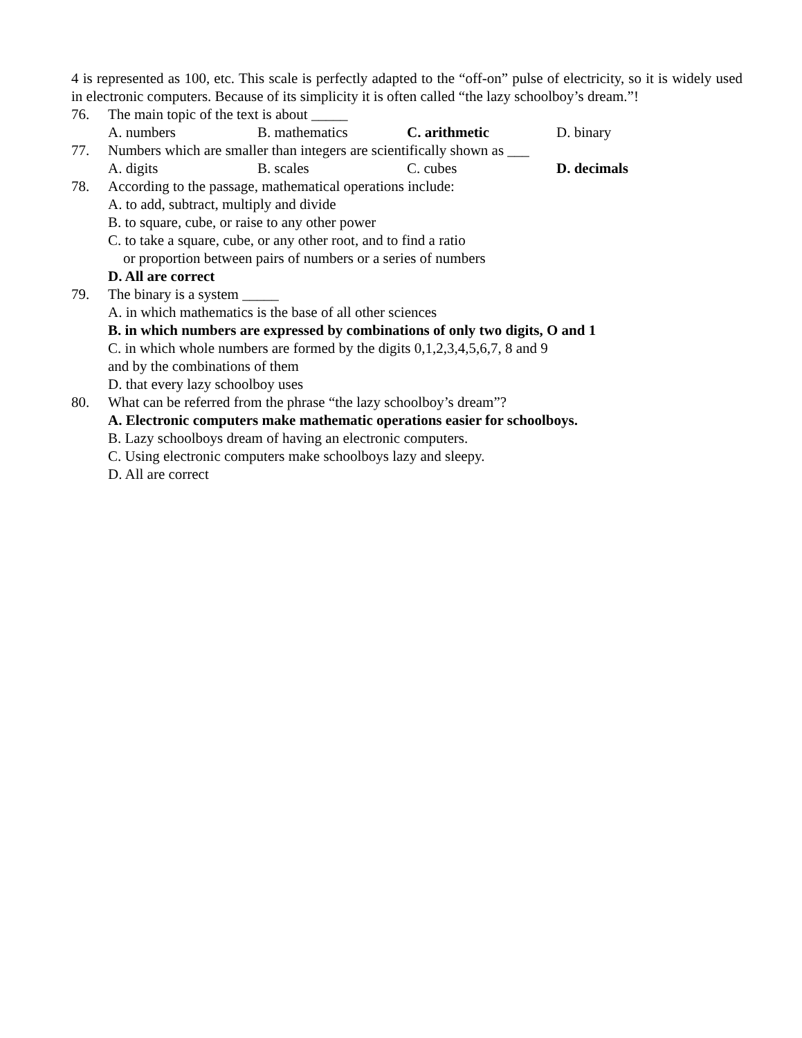4 is represented as 100, etc. This scale is perfectly adapted to the “off-on” pulse of electricity, so it is widely used in electronic computers. Because of its simplicity it is often called “the lazy schoolboy’s dream.”!
76. The main topic of the text is about _____
A. numbers B. mathematics C. arithmetic D. binary
77. Numbers which are smaller than integers are scientifically shown as ___
A. digits B. scales C. cubes D. decimals
78. According to the passage, mathematical operations include:
A. to add, subtract, multiply and divide
B. to square, cube, or raise to any other power
C. to take a square, cube, or any other root, and to find a ratio
or proportion between pairs of numbers or a series of numbers
D. All are correct
79. The binary is a system _____
A. in which mathematics is the base of all other sciences
B. in which numbers are expressed by combinations of only two digits, O and 1
C. in which whole numbers are formed by the digits 0,1,2,3,4,5,6,7, 8 and 9
and by the combinations of them
D. that every lazy schoolboy uses
80. What can be referred from the phrase “the lazy schoolboy’s dream”?
A. Electronic computers make mathematic operations easier for schoolboys.
B. Lazy schoolboys dream of having an electronic computers.
C. Using electronic computers make schoolboys lazy and sleepy.
D. All are correct